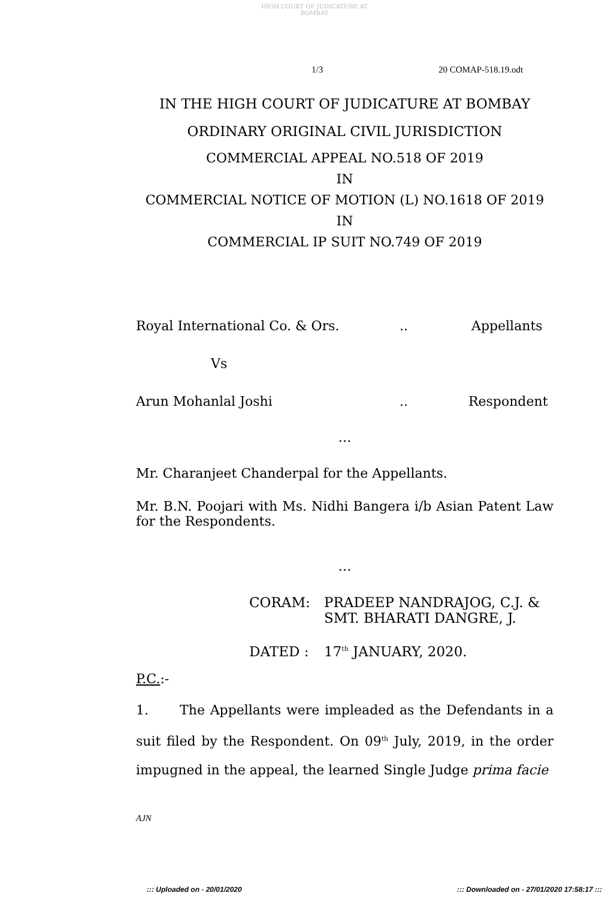HIGH COURT OF JUDICATURE AT BOMBAY
1/3 20 COMAP-518.19.odt
IN THE HIGH COURT OF JUDICATURE AT BOMBAY
ORDINARY ORIGINAL CIVIL JURISDICTION
COMMERCIAL APPEAL NO.518 OF 2019
IN
COMMERCIAL NOTICE OF MOTION (L) NO.1618 OF 2019
IN
COMMERCIAL IP SUIT NO.749 OF 2019
Royal International Co. & Ors... Appellants
Vs
Arun Mohanlal Joshi.. Respondent
…
Mr. Charanjeet Chanderpal for the Appellants.
Mr. B.N. Poojari with Ms. Nidhi Bangera i/b Asian Patent Law for the Respondents.
…
CORAM: PRADEEP NANDRAJOG, C.J. &
SMT. BHARATI DANGRE, J.
DATED : 17<sup>th</sup> JANUARY, 2020.
P.C.:-
1. The Appellants were impleaded as the Defendants in a suit filed by the Respondent. On 09<sup>th</sup> July, 2019, in the order impugned in the appeal, the learned Single Judge prima facie
AJN
::: Uploaded on - 20/01/2020::: Downloaded on - 27/01/2020 17:58:17 :::